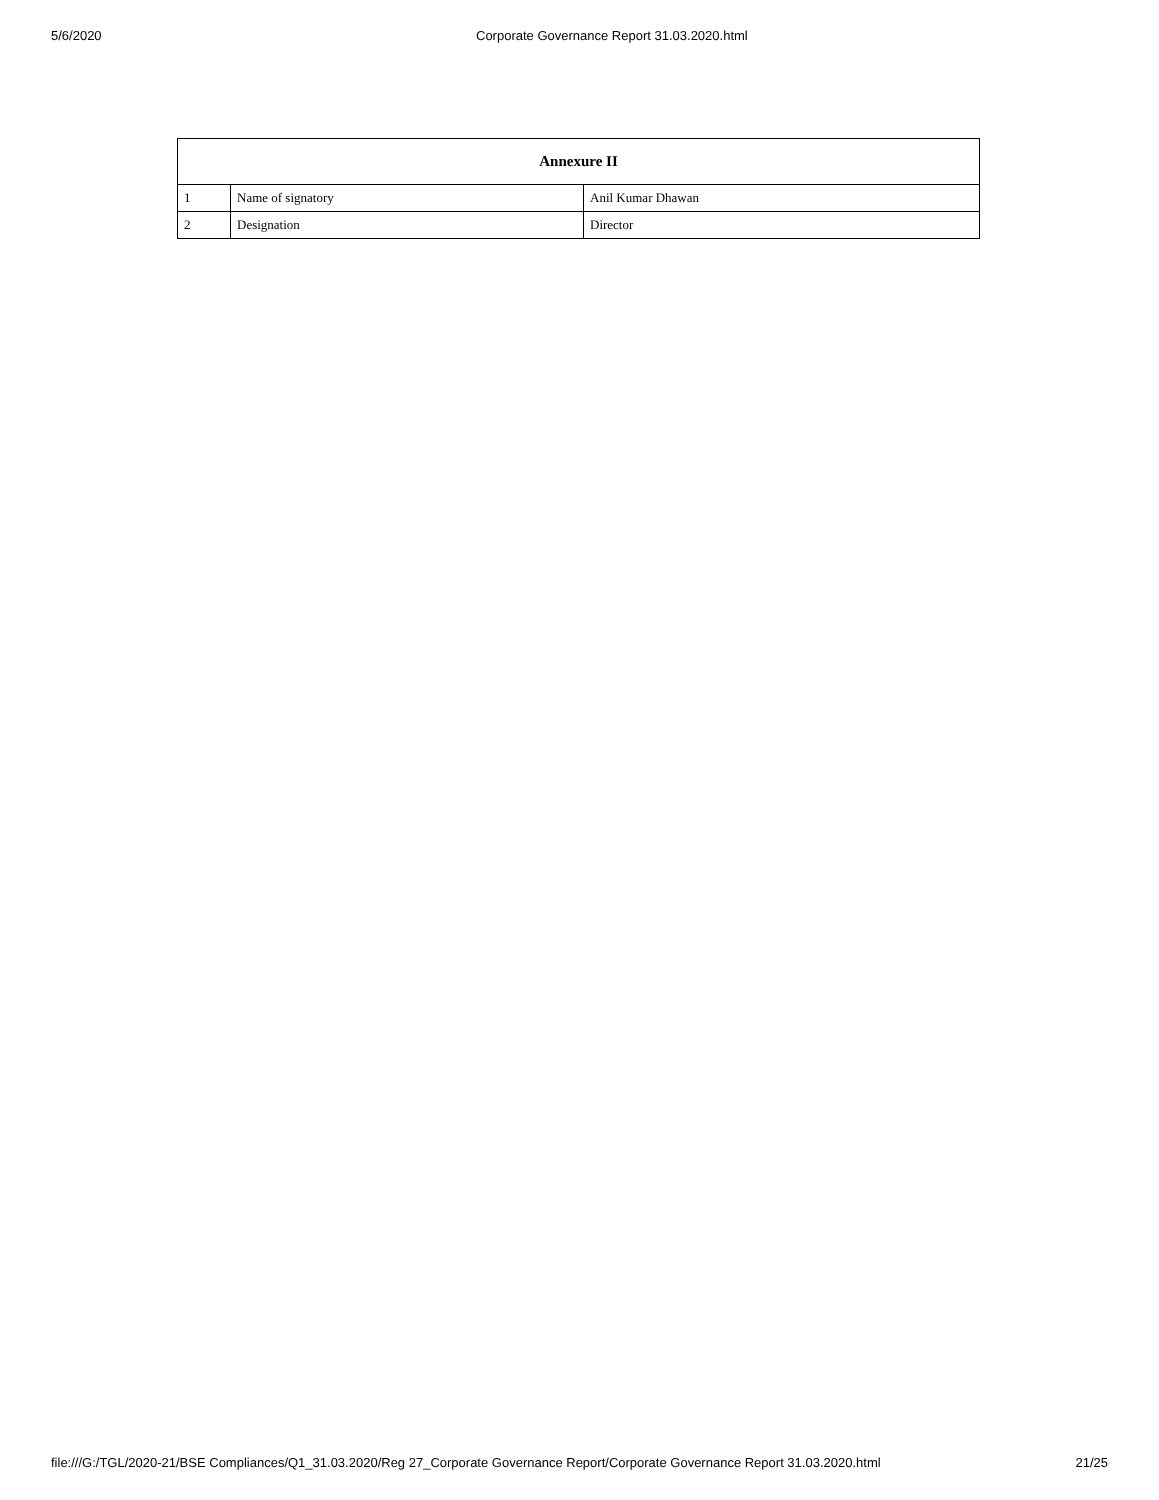5/6/2020 Corporate Governance Report 31.03.2020.html
| Annexure II | | |
| --- | --- | --- |
| 1 | Name of signatory | Anil Kumar Dhawan |
| 2 | Designation | Director |
file:///G:/TGL/2020-21/BSE Compliances/Q1_31.03.2020/Reg 27_Corporate Governance Report/Corporate Governance Report 31.03.2020.html 21/25